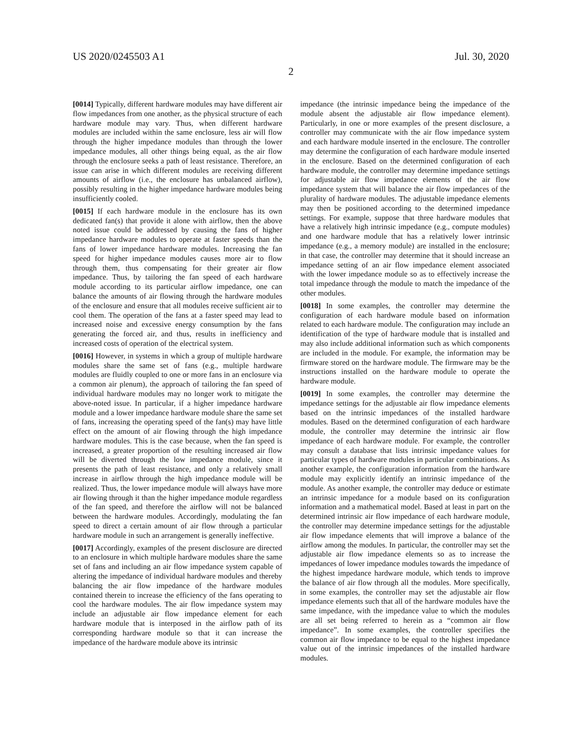US 2020/0245503 A1 Jul. 30, 2020
2
[0014] Typically, different hardware modules may have different air flow impedances from one another, as the physical structure of each hardware module may vary. Thus, when different hardware modules are included within the same enclosure, less air will flow through the higher impedance modules than through the lower impedance modules, all other things being equal, as the air flow through the enclosure seeks a path of least resistance. Therefore, an issue can arise in which different modules are receiving different amounts of airflow (i.e., the enclosure has unbalanced airflow), possibly resulting in the higher impedance hardware modules being insufficiently cooled.
[0015] If each hardware module in the enclosure has its own dedicated fan(s) that provide it alone with airflow, then the above noted issue could be addressed by causing the fans of higher impedance hardware modules to operate at faster speeds than the fans of lower impedance hardware modules. Increasing the fan speed for higher impedance modules causes more air to flow through them, thus compensating for their greater air flow impedance. Thus, by tailoring the fan speed of each hardware module according to its particular airflow impedance, one can balance the amounts of air flowing through the hardware modules of the enclosure and ensure that all modules receive sufficient air to cool them. The operation of the fans at a faster speed may lead to increased noise and excessive energy consumption by the fans generating the forced air, and thus, results in inefficiency and increased costs of operation of the electrical system.
[0016] However, in systems in which a group of multiple hardware modules share the same set of fans (e.g., multiple hardware modules are fluidly coupled to one or more fans in an enclosure via a common air plenum), the approach of tailoring the fan speed of individual hardware modules may no longer work to mitigate the above-noted issue. In particular, if a higher impedance hardware module and a lower impedance hardware module share the same set of fans, increasing the operating speed of the fan(s) may have little effect on the amount of air flowing through the high impedance hardware modules. This is the case because, when the fan speed is increased, a greater proportion of the resulting increased air flow will be diverted through the low impedance module, since it presents the path of least resistance, and only a relatively small increase in airflow through the high impedance module will be realized. Thus, the lower impedance module will always have more air flowing through it than the higher impedance module regardless of the fan speed, and therefore the airflow will not be balanced between the hardware modules. Accordingly, modulating the fan speed to direct a certain amount of air flow through a particular hardware module in such an arrangement is generally ineffective.
[0017] Accordingly, examples of the present disclosure are directed to an enclosure in which multiple hardware modules share the same set of fans and including an air flow impedance system capable of altering the impedance of individual hardware modules and thereby balancing the air flow impedance of the hardware modules contained therein to increase the efficiency of the fans operating to cool the hardware modules. The air flow impedance system may include an adjustable air flow impedance element for each hardware module that is interposed in the airflow path of its corresponding hardware module so that it can increase the impedance of the hardware module above its intrinsic
impedance (the intrinsic impedance being the impedance of the module absent the adjustable air flow impedance element). Particularly, in one or more examples of the present disclosure, a controller may communicate with the air flow impedance system and each hardware module inserted in the enclosure. The controller may determine the configuration of each hardware module inserted in the enclosure. Based on the determined configuration of each hardware module, the controller may determine impedance settings for adjustable air flow impedance elements of the air flow impedance system that will balance the air flow impedances of the plurality of hardware modules. The adjustable impedance elements may then be positioned according to the determined impedance settings. For example, suppose that three hardware modules that have a relatively high intrinsic impedance (e.g., compute modules) and one hardware module that has a relatively lower intrinsic impedance (e.g., a memory module) are installed in the enclosure; in that case, the controller may determine that it should increase an impedance setting of an air flow impedance element associated with the lower impedance module so as to effectively increase the total impedance through the module to match the impedance of the other modules.
[0018] In some examples, the controller may determine the configuration of each hardware module based on information related to each hardware module. The configuration may include an identification of the type of hardware module that is installed and may also include additional information such as which components are included in the module. For example, the information may be firmware stored on the hardware module. The firmware may be the instructions installed on the hardware module to operate the hardware module.
[0019] In some examples, the controller may determine the impedance settings for the adjustable air flow impedance elements based on the intrinsic impedances of the installed hardware modules. Based on the determined configuration of each hardware module, the controller may determine the intrinsic air flow impedance of each hardware module. For example, the controller may consult a database that lists intrinsic impedance values for particular types of hardware modules in particular combinations. As another example, the configuration information from the hardware module may explicitly identify an intrinsic impedance of the module. As another example, the controller may deduce or estimate an intrinsic impedance for a module based on its configuration information and a mathematical model. Based at least in part on the determined intrinsic air flow impedance of each hardware module, the controller may determine impedance settings for the adjustable air flow impedance elements that will improve a balance of the airflow among the modules. In particular, the controller may set the adjustable air flow impedance elements so as to increase the impedances of lower impedance modules towards the impedance of the highest impedance hardware module, which tends to improve the balance of air flow through all the modules. More specifically, in some examples, the controller may set the adjustable air flow impedance elements such that all of the hardware modules have the same impedance, with the impedance value to which the modules are all set being referred to herein as a “common air flow impedance”. In some examples, the controller specifies the common air flow impedance to be equal to the highest impedance value out of the intrinsic impedances of the installed hardware modules.